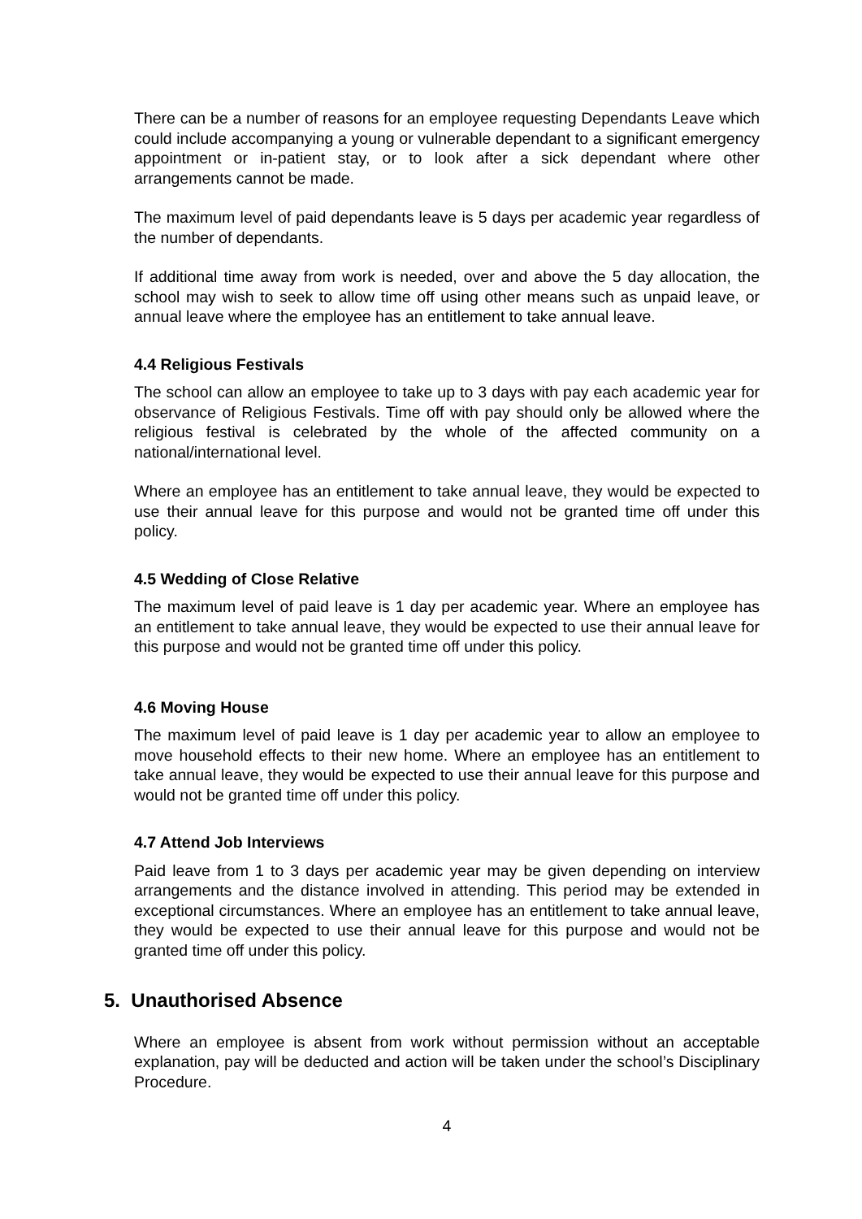There can be a number of reasons for an employee requesting Dependants Leave which could include accompanying a young or vulnerable dependant to a significant emergency appointment or in-patient stay, or to look after a sick dependant where other arrangements cannot be made.
The maximum level of paid dependants leave is 5 days per academic year regardless of the number of dependants.
If additional time away from work is needed, over and above the 5 day allocation, the school may wish to seek to allow time off using other means such as unpaid leave, or annual leave where the employee has an entitlement to take annual leave.
4.4 Religious Festivals
The school can allow an employee to take up to 3 days with pay each academic year for observance of Religious Festivals. Time off with pay should only be allowed where the religious festival is celebrated by the whole of the affected community on a national/international level.
Where an employee has an entitlement to take annual leave, they would be expected to use their annual leave for this purpose and would not be granted time off under this policy.
4.5 Wedding of Close Relative
The maximum level of paid leave is 1 day per academic year. Where an employee has an entitlement to take annual leave, they would be expected to use their annual leave for this purpose and would not be granted time off under this policy.
4.6 Moving House
The maximum level of paid leave is 1 day per academic year to allow an employee to move household effects to their new home. Where an employee has an entitlement to take annual leave, they would be expected to use their annual leave for this purpose and would not be granted time off under this policy.
4.7 Attend Job Interviews
Paid leave from 1 to 3 days per academic year may be given depending on interview arrangements and the distance involved in attending. This period may be extended in exceptional circumstances. Where an employee has an entitlement to take annual leave, they would be expected to use their annual leave for this purpose and would not be granted time off under this policy.
5. Unauthorised Absence
Where an employee is absent from work without permission without an acceptable explanation, pay will be deducted and action will be taken under the school’s Disciplinary Procedure.
4